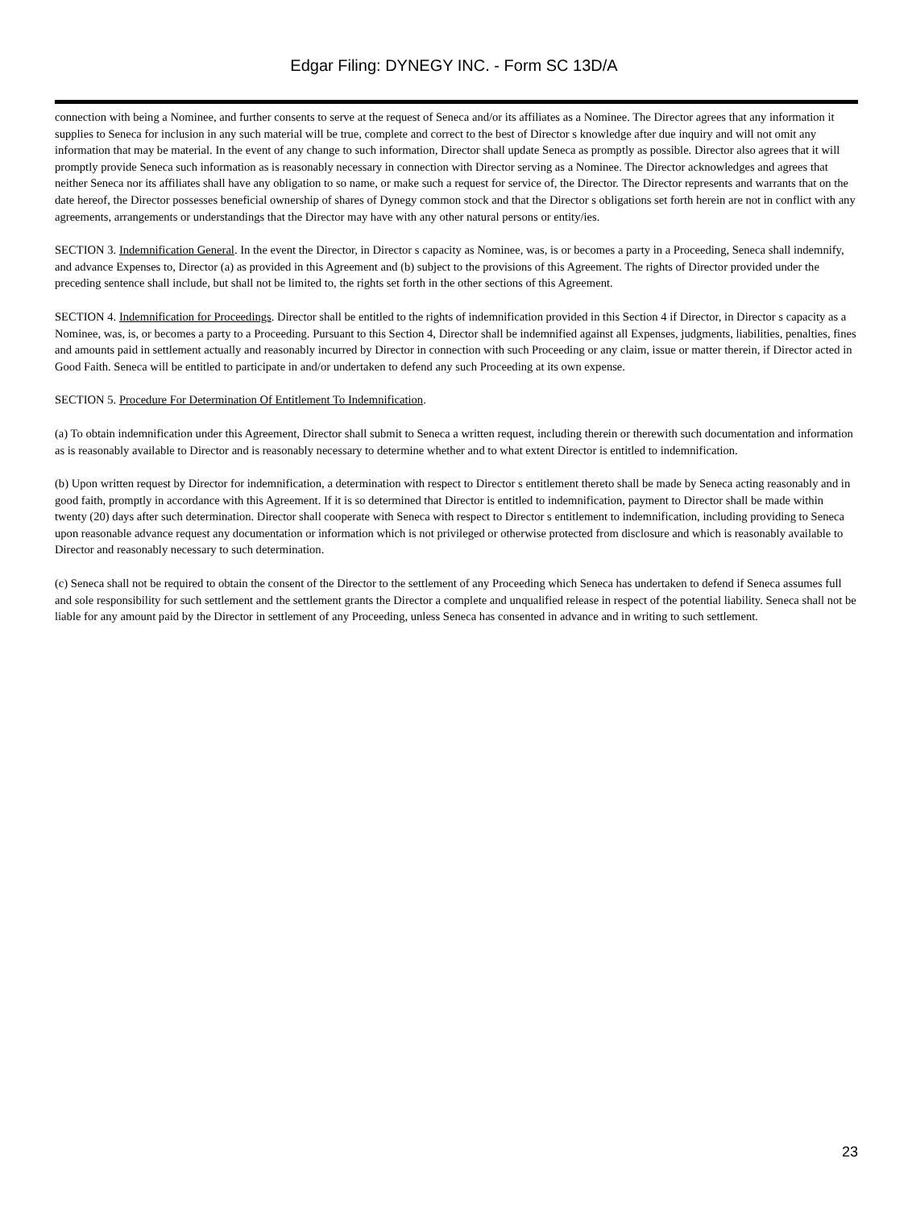Edgar Filing: DYNEGY INC. - Form SC 13D/A
connection with being a Nominee, and further consents to serve at the request of Seneca and/or its affiliates as a Nominee. The Director agrees that any information it supplies to Seneca for inclusion in any such material will be true, complete and correct to the best of Director s knowledge after due inquiry and will not omit any information that may be material. In the event of any change to such information, Director shall update Seneca as promptly as possible. Director also agrees that it will promptly provide Seneca such information as is reasonably necessary in connection with Director serving as a Nominee. The Director acknowledges and agrees that neither Seneca nor its affiliates shall have any obligation to so name, or make such a request for service of, the Director. The Director represents and warrants that on the date hereof, the Director possesses beneficial ownership of shares of Dynegy common stock and that the Director s obligations set forth herein are not in conflict with any agreements, arrangements or understandings that the Director may have with any other natural persons or entity/ies.
SECTION 3. Indemnification General. In the event the Director, in Director s capacity as Nominee, was, is or becomes a party in a Proceeding, Seneca shall indemnify, and advance Expenses to, Director (a) as provided in this Agreement and (b) subject to the provisions of this Agreement. The rights of Director provided under the preceding sentence shall include, but shall not be limited to, the rights set forth in the other sections of this Agreement.
SECTION 4. Indemnification for Proceedings. Director shall be entitled to the rights of indemnification provided in this Section 4 if Director, in Director s capacity as a Nominee, was, is, or becomes a party to a Proceeding. Pursuant to this Section 4, Director shall be indemnified against all Expenses, judgments, liabilities, penalties, fines and amounts paid in settlement actually and reasonably incurred by Director in connection with such Proceeding or any claim, issue or matter therein, if Director acted in Good Faith. Seneca will be entitled to participate in and/or undertaken to defend any such Proceeding at its own expense.
SECTION 5. Procedure For Determination Of Entitlement To Indemnification.
(a) To obtain indemnification under this Agreement, Director shall submit to Seneca a written request, including therein or therewith such documentation and information as is reasonably available to Director and is reasonably necessary to determine whether and to what extent Director is entitled to indemnification.
(b) Upon written request by Director for indemnification, a determination with respect to Director s entitlement thereto shall be made by Seneca acting reasonably and in good faith, promptly in accordance with this Agreement. If it is so determined that Director is entitled to indemnification, payment to Director shall be made within twenty (20) days after such determination. Director shall cooperate with Seneca with respect to Director s entitlement to indemnification, including providing to Seneca upon reasonable advance request any documentation or information which is not privileged or otherwise protected from disclosure and which is reasonably available to Director and reasonably necessary to such determination.
(c) Seneca shall not be required to obtain the consent of the Director to the settlement of any Proceeding which Seneca has undertaken to defend if Seneca assumes full and sole responsibility for such settlement and the settlement grants the Director a complete and unqualified release in respect of the potential liability. Seneca shall not be liable for any amount paid by the Director in settlement of any Proceeding, unless Seneca has consented in advance and in writing to such settlement.
23